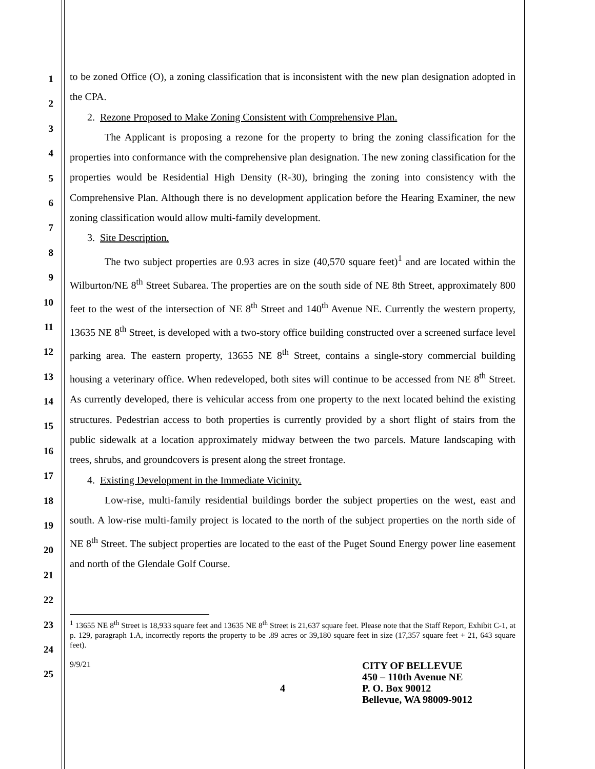1
2
3
4
5
6
7
8
9
10
11
12
13
14
15
16
17
18
19
20
21
22
23
24
25
to be zoned Office (O), a zoning classification that is inconsistent with the new plan designation adopted in the CPA.
2. Rezone Proposed to Make Zoning Consistent with Comprehensive Plan.
The Applicant is proposing a rezone for the property to bring the zoning classification for the properties into conformance with the comprehensive plan designation. The new zoning classification for the properties would be Residential High Density (R-30), bringing the zoning into consistency with the Comprehensive Plan. Although there is no development application before the Hearing Examiner, the new zoning classification would allow multi-family development.
3. Site Description.
The two subject properties are 0.93 acres in size (40,570 square feet)<sup>1</sup> and are located within the Wilburton/NE 8<sup>th</sup> Street Subarea. The properties are on the south side of NE 8th Street, approximately 800 feet to the west of the intersection of NE 8<sup>th</sup> Street and 140<sup>th</sup> Avenue NE. Currently the western property, 13635 NE 8<sup>th</sup> Street, is developed with a two-story office building constructed over a screened surface level parking area. The eastern property, 13655 NE 8<sup>th</sup> Street, contains a single-story commercial building housing a veterinary office. When redeveloped, both sites will continue to be accessed from NE 8<sup>th</sup> Street. As currently developed, there is vehicular access from one property to the next located behind the existing structures. Pedestrian access to both properties is currently provided by a short flight of stairs from the public sidewalk at a location approximately midway between the two parcels. Mature landscaping with trees, shrubs, and groundcovers is present along the street frontage.
4. Existing Development in the Immediate Vicinity.
Low-rise, multi-family residential buildings border the subject properties on the west, east and south. A low-rise multi-family project is located to the north of the subject properties on the north side of NE 8<sup>th</sup> Street. The subject properties are located to the east of the Puget Sound Energy power line easement and north of the Glendale Golf Course.
<sup>1</sup> 13655 NE 8<sup>th</sup> Street is 18,933 square feet and 13635 NE 8<sup>th</sup> Street is 21,637 square feet. Please note that the Staff Report, Exhibit C-1, at p. 129, paragraph 1.A, incorrectly reports the property to be .89 acres or 39,180 square feet in size (17,357 square feet + 21, 643 square feet).
9/9/21
4
CITY OF BELLEVUE
450 – 110th Avenue NE
P. O. Box 90012
Bellevue, WA 98009-9012